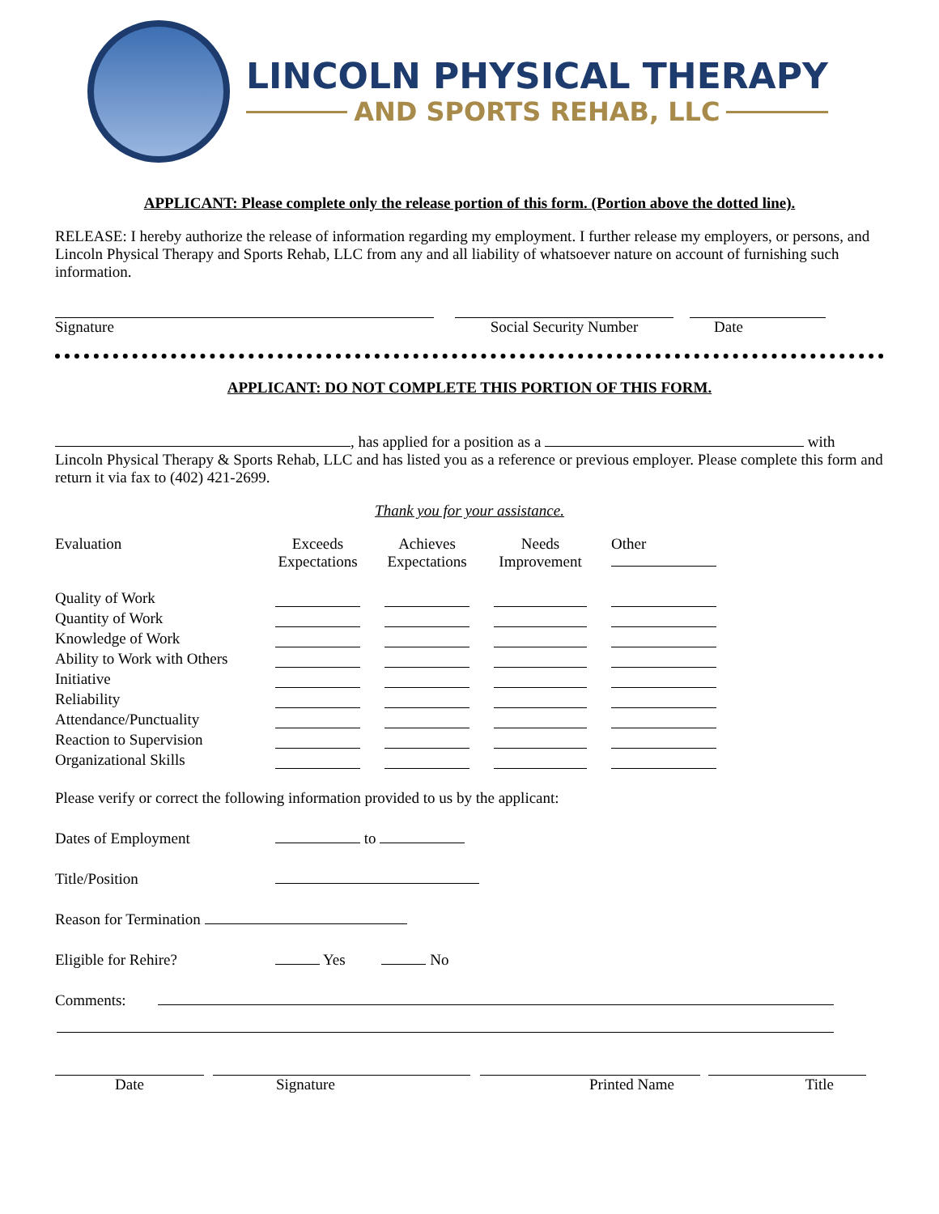LINCOLN PHYSICAL THERAPY
AND SPORTS REHAB, LLC
APPLICANT: Please complete only the release portion of this form. (Portion above the dotted line).
RELEASE: I hereby authorize the release of information regarding my employment. I further release my employers, or persons, and Lincoln Physical Therapy and Sports Rehab, LLC from any and all liability of whatsoever nature on account of furnishing such information.
Signature Social Security Number Date
APPLICANT: DO NOT COMPLETE THIS PORTION OF THIS FORM.
, has applied for a position as a with Lincoln Physical Therapy & Sports Rehab, LLC and has listed you as a reference or previous employer. Please complete this form and return it via fax to (402) 421-2699.
Thank you for your assistance.
| Evaluation | Exceeds Expectations | | Achieves Expectations | | Needs Improvement | | Other |
| Quality of Work | | | | | | | |
| Quantity of Work | | | | | | | |
| Knowledge of Work | | | | | | | |
| Ability to Work with Others | | | | | | | |
| Initiative | | | | | | | |
| Reliability | | | | | | | |
| Attendance/Punctuality | | | | | | | |
| Reaction to Supervision | | | | | | | |
| Organizational Skills | | | | | | | |
Please verify or correct the following information provided to us by the applicant:
Dates of Employment to
Title/Position
Reason for Termination
Eligible for Rehire? Yes No
Comments:
Date Signature Printed Name Title